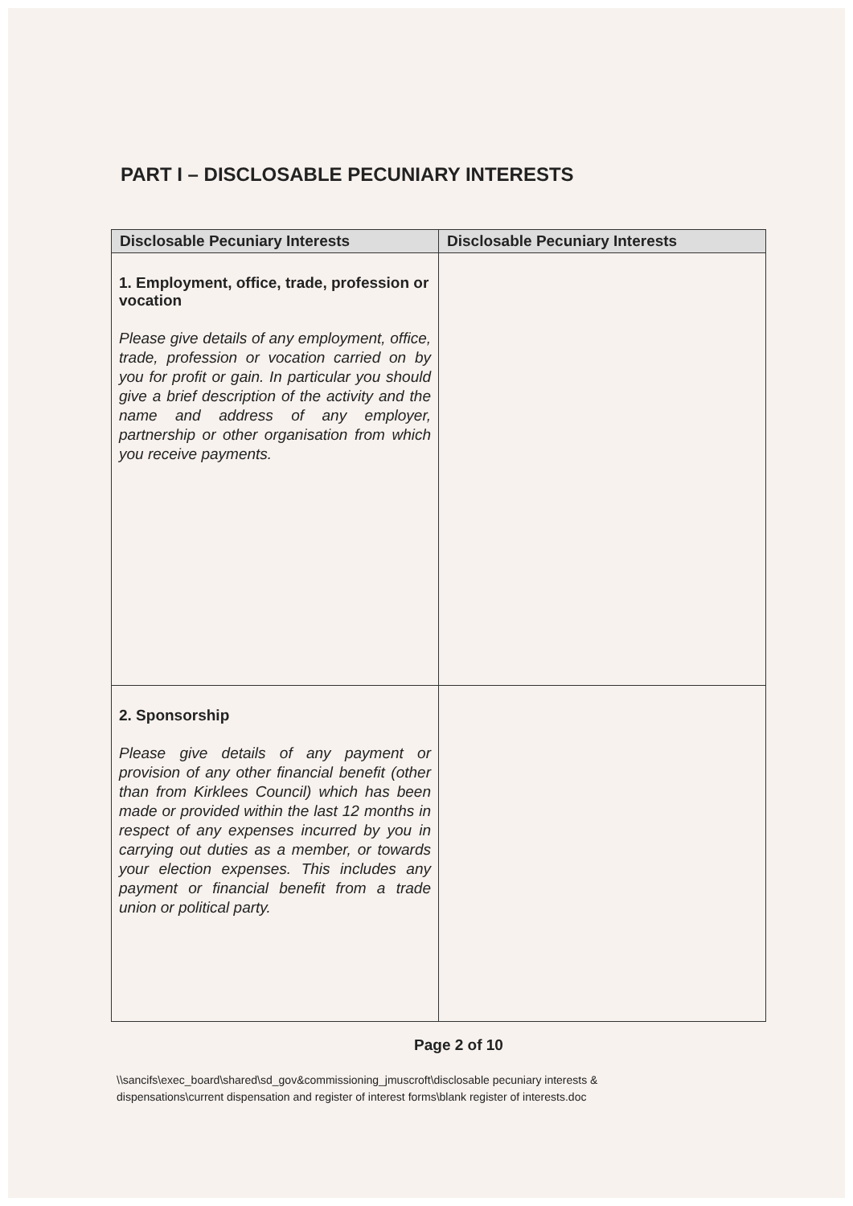PART I – DISCLOSABLE PECUNIARY INTERESTS
| Disclosable Pecuniary Interests | Disclosable Pecuniary Interests |
| --- | --- |
| 1. Employment, office, trade, profession or vocation Please give details of any employment, office, trade, profession or vocation carried on by you for profit or gain. In particular you should give a brief description of the activity and the name and address of any employer, partnership or other organisation from which you receive payments. | |
| 2. Sponsorship Please give details of any payment or provision of any other financial benefit (other than from Kirklees Council) which has been made or provided within the last 12 months in respect of any expenses incurred by you in carrying out duties as a member, or towards your election expenses. This includes any payment or financial benefit from a trade union or political party. | |
Page 2 of 10
\\sancifs\exec_board\shared\sd_gov&commissioning_jmuscroft\disclosable pecuniary interests &
dispensations\current dispensation and register of interest forms\blank register of interests.doc